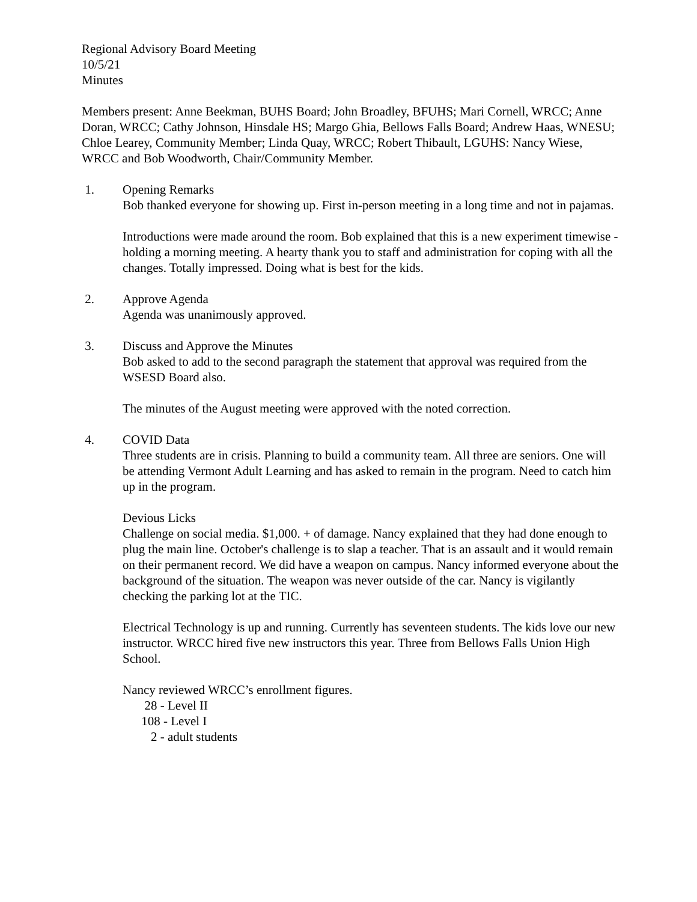Regional Advisory Board Meeting
10/5/21
Minutes
Members present: Anne Beekman, BUHS Board; John Broadley, BFUHS; Mari Cornell, WRCC; Anne Doran, WRCC; Cathy Johnson, Hinsdale HS; Margo Ghia, Bellows Falls Board; Andrew Haas, WNESU; Chloe Learey, Community Member; Linda Quay, WRCC; Robert Thibault, LGUHS: Nancy Wiese, WRCC and Bob Woodworth, Chair/Community Member.
1. Opening Remarks
Bob thanked everyone for showing up. First in-person meeting in a long time and not in pajamas.
Introductions were made around the room. Bob explained that this is a new experiment timewise - holding a morning meeting. A hearty thank you to staff and administration for coping with all the changes. Totally impressed. Doing what is best for the kids.
2. Approve Agenda
Agenda was unanimously approved.
3. Discuss and Approve the Minutes
Bob asked to add to the second paragraph the statement that approval was required from the WSESD Board also.
The minutes of the August meeting were approved with the noted correction.
4. COVID Data
Three students are in crisis. Planning to build a community team. All three are seniors. One will be attending Vermont Adult Learning and has asked to remain in the program. Need to catch him up in the program.
Devious Licks
Challenge on social media. $1,000. + of damage. Nancy explained that they had done enough to plug the main line. October's challenge is to slap a teacher. That is an assault and it would remain on their permanent record. We did have a weapon on campus. Nancy informed everyone about the background of the situation. The weapon was never outside of the car. Nancy is vigilantly checking the parking lot at the TIC.
Electrical Technology is up and running. Currently has seventeen students. The kids love our new instructor. WRCC hired five new instructors this year. Three from Bellows Falls Union High School.
Nancy reviewed WRCC’s enrollment figures.
28 - Level II
108 - Level I
2 - adult students